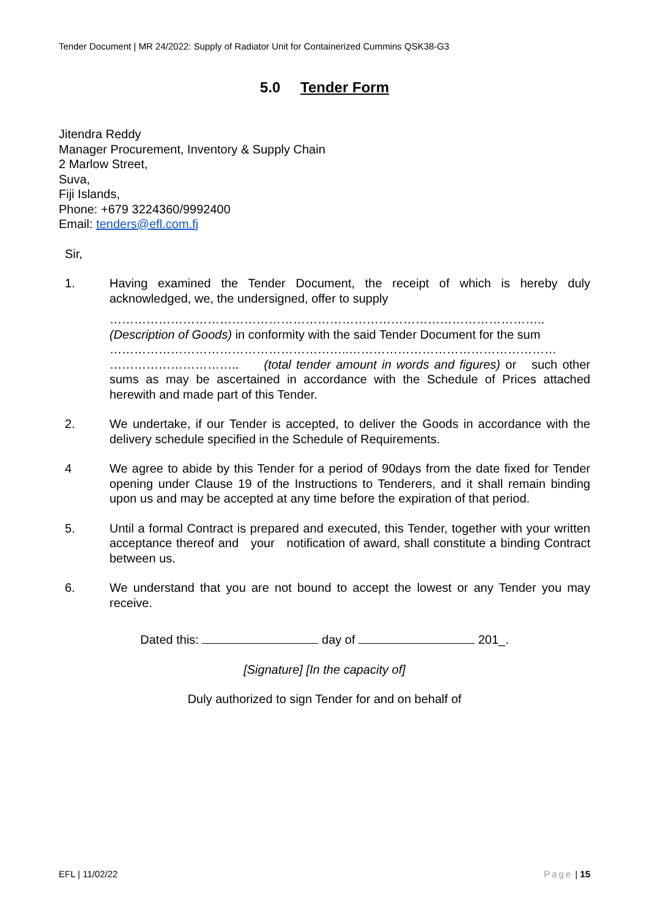Tender Document | MR 24/2022: Supply of Radiator Unit for Containerized Cummins QSK38-G3
5.0 Tender Form
Jitendra Reddy
Manager Procurement, Inventory & Supply Chain
2 Marlow Street,
Suva,
Fiji Islands,
Phone: +679 3224360/9992400
Email: tenders@efl.com.fj
Sir,
1. Having examined the Tender Document, the receipt of which is hereby duly acknowledged, we, the undersigned, offer to supply
……………………………………………………………………………………………..
(Description of Goods) in conformity with the said Tender Document for the sum
…………………………………………………..……………………………………………
………………………….. (total tender amount in words and figures) or such other sums as may be ascertained in accordance with the Schedule of Prices attached herewith and made part of this Tender.
2. We undertake, if our Tender is accepted, to deliver the Goods in accordance with the delivery schedule specified in the Schedule of Requirements.
4 We agree to abide by this Tender for a period of 90days from the date fixed for Tender opening under Clause 19 of the Instructions to Tenderers, and it shall remain binding upon us and may be accepted at any time before the expiration of that period.
5. Until a formal Contract is prepared and executed, this Tender, together with your written acceptance thereof and your notification of award, shall constitute a binding Contract between us.
6. We understand that you are not bound to accept the lowest or any Tender you may receive.
Dated this: day of 201_.
[Signature] [In the capacity of]
Duly authorized to sign Tender for and on behalf of
EFL | 11/02/22 Page | 15